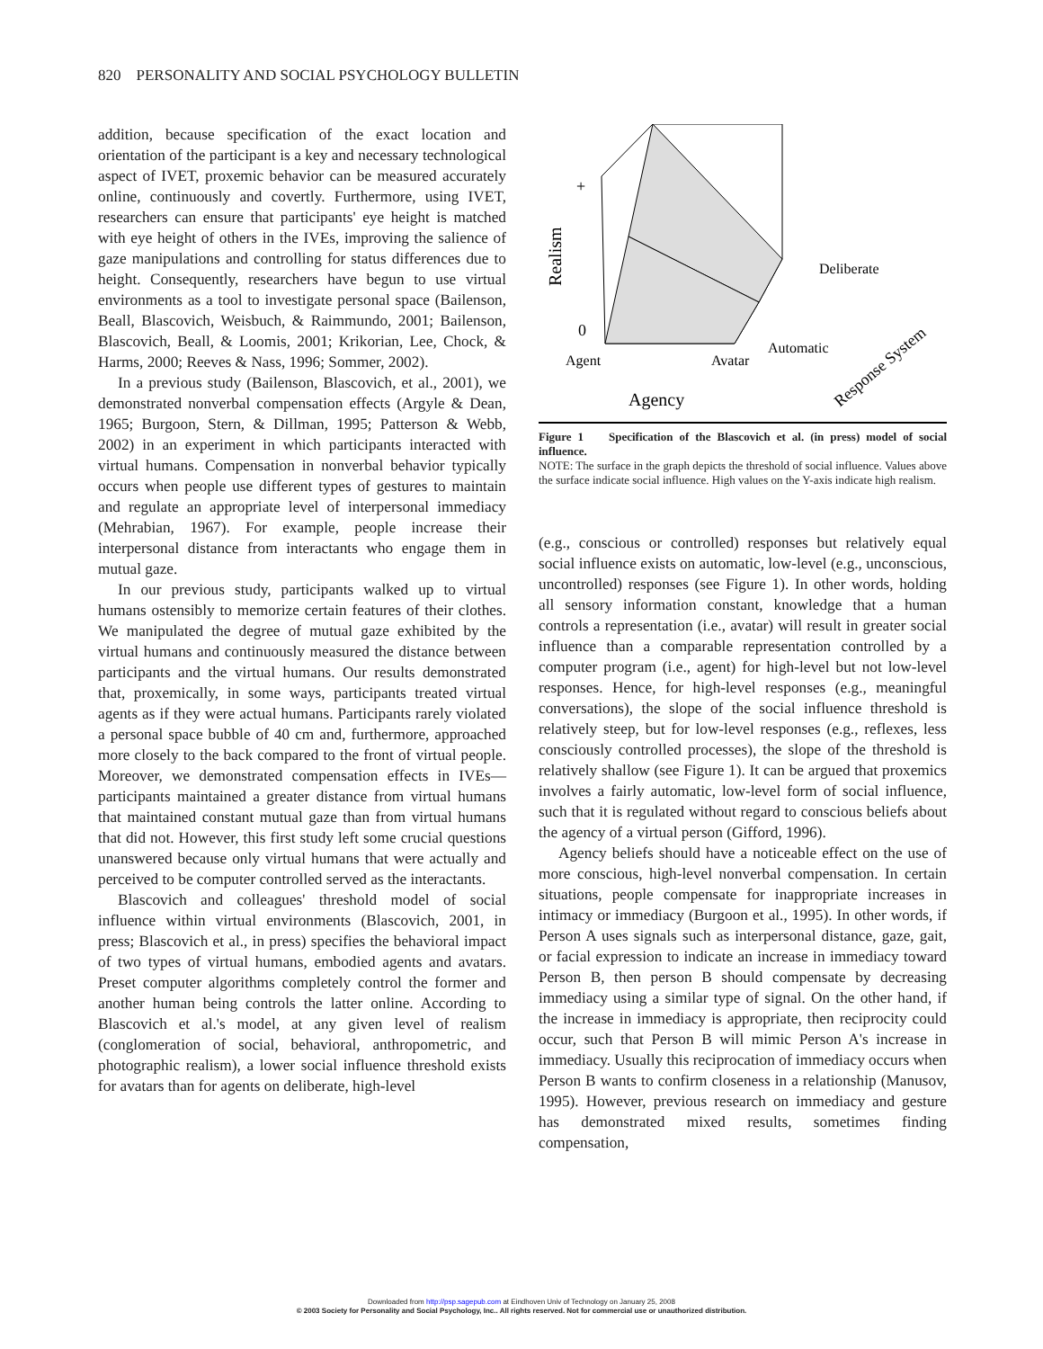820 PERSONALITY AND SOCIAL PSYCHOLOGY BULLETIN
addition, because specification of the exact location and orientation of the participant is a key and necessary technological aspect of IVET, proxemic behavior can be measured accurately online, continuously and covertly. Furthermore, using IVET, researchers can ensure that participants' eye height is matched with eye height of others in the IVEs, improving the salience of gaze manipulations and controlling for status differences due to height. Consequently, researchers have begun to use virtual environments as a tool to investigate personal space (Bailenson, Beall, Blascovich, Weisbuch, & Raimmundo, 2001; Bailenson, Blascovich, Beall, & Loomis, 2001; Krikorian, Lee, Chock, & Harms, 2000; Reeves & Nass, 1996; Sommer, 2002).
In a previous study (Bailenson, Blascovich, et al., 2001), we demonstrated nonverbal compensation effects (Argyle & Dean, 1965; Burgoon, Stern, & Dillman, 1995; Patterson & Webb, 2002) in an experiment in which participants interacted with virtual humans. Compensation in nonverbal behavior typically occurs when people use different types of gestures to maintain and regulate an appropriate level of interpersonal immediacy (Mehrabian, 1967). For example, people increase their interpersonal distance from interactants who engage them in mutual gaze.
In our previous study, participants walked up to virtual humans ostensibly to memorize certain features of their clothes. We manipulated the degree of mutual gaze exhibited by the virtual humans and continuously measured the distance between participants and the virtual humans. Our results demonstrated that, proxemically, in some ways, participants treated virtual agents as if they were actual humans. Participants rarely violated a personal space bubble of 40 cm and, furthermore, approached more closely to the back compared to the front of virtual people. Moreover, we demonstrated compensation effects in IVEs—participants maintained a greater distance from virtual humans that maintained constant mutual gaze than from virtual humans that did not. However, this first study left some crucial questions unanswered because only virtual humans that were actually and perceived to be computer controlled served as the interactants.
Blascovich and colleagues' threshold model of social influence within virtual environments (Blascovich, 2001, in press; Blascovich et al., in press) specifies the behavioral impact of two types of virtual humans, embodied agents and avatars. Preset computer algorithms completely control the former and another human being controls the latter online. According to Blascovich et al.'s model, at any given level of realism (conglomeration of social, behavioral, anthropometric, and photographic realism), a lower social influence threshold exists for avatars than for agents on deliberate, high-level
+
Realism
0
Agent
Avatar
Deliberate
Automatic
Response System
Agency
Figure 1 Specification of the Blascovich et al. (in press) model of social influence.
NOTE: The surface in the graph depicts the threshold of social influence. Values above the surface indicate social influence. High values on the Y-axis indicate high realism.
(e.g., conscious or controlled) responses but relatively equal social influence exists on automatic, low-level (e.g., unconscious, uncontrolled) responses (see Figure 1). In other words, holding all sensory information constant, knowledge that a human controls a representation (i.e., avatar) will result in greater social influence than a comparable representation controlled by a computer program (i.e., agent) for high-level but not low-level responses. Hence, for high-level responses (e.g., meaningful conversations), the slope of the social influence threshold is relatively steep, but for low-level responses (e.g., reflexes, less consciously controlled processes), the slope of the threshold is relatively shallow (see Figure 1). It can be argued that proxemics involves a fairly automatic, low-level form of social influence, such that it is regulated without regard to conscious beliefs about the agency of a virtual person (Gifford, 1996).
Agency beliefs should have a noticeable effect on the use of more conscious, high-level nonverbal compensation. In certain situations, people compensate for inappropriate increases in intimacy or immediacy (Burgoon et al., 1995). In other words, if Person A uses signals such as interpersonal distance, gaze, gait, or facial expression to indicate an increase in immediacy toward Person B, then person B should compensate by decreasing immediacy using a similar type of signal. On the other hand, if the increase in immediacy is appropriate, then reciprocity could occur, such that Person B will mimic Person A's increase in immediacy. Usually this reciprocation of immediacy occurs when Person B wants to confirm closeness in a relationship (Manusov, 1995). However, previous research on immediacy and gesture has demonstrated mixed results, sometimes finding compensation,
Downloaded from http://psp.sagepub.com at Eindhoven Univ of Technology on January 25, 2008
© 2003 Society for Personality and Social Psychology, Inc.. All rights reserved. Not for commercial use or unauthorized distribution.